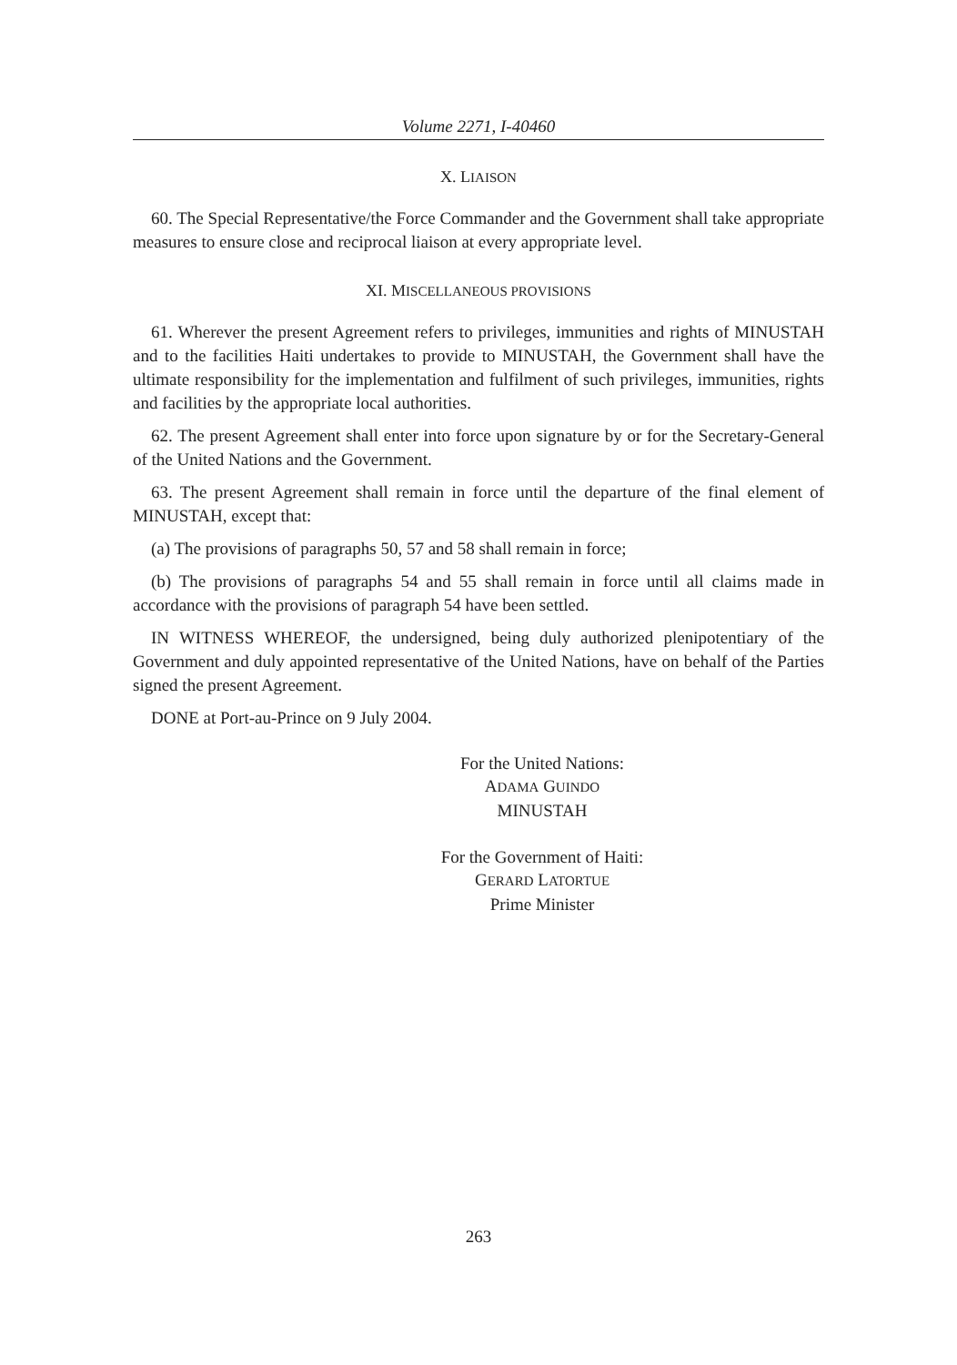Volume 2271, I-40460
X. LIAISON
60. The Special Representative/the Force Commander and the Government shall take appropriate measures to ensure close and reciprocal liaison at every appropriate level.
XI. MISCELLANEOUS PROVISIONS
61. Wherever the present Agreement refers to privileges, immunities and rights of MINUSTAH and to the facilities Haiti undertakes to provide to MINUSTAH, the Government shall have the ultimate responsibility for the implementation and fulfilment of such privileges, immunities, rights and facilities by the appropriate local authorities.
62. The present Agreement shall enter into force upon signature by or for the Secretary-General of the United Nations and the Government.
63. The present Agreement shall remain in force until the departure of the final element of MINUSTAH, except that:
(a) The provisions of paragraphs 50, 57 and 58 shall remain in force;
(b) The provisions of paragraphs 54 and 55 shall remain in force until all claims made in accordance with the provisions of paragraph 54 have been settled.
IN WITNESS WHEREOF, the undersigned, being duly authorized plenipotentiary of the Government and duly appointed representative of the United Nations, have on behalf of the Parties signed the present Agreement.
DONE at Port-au-Prince on 9 July 2004.
For the United Nations:
ADAMA GUINDO
MINUSTAH
For the Government of Haiti:
GERARD LATORTUE
Prime Minister
263